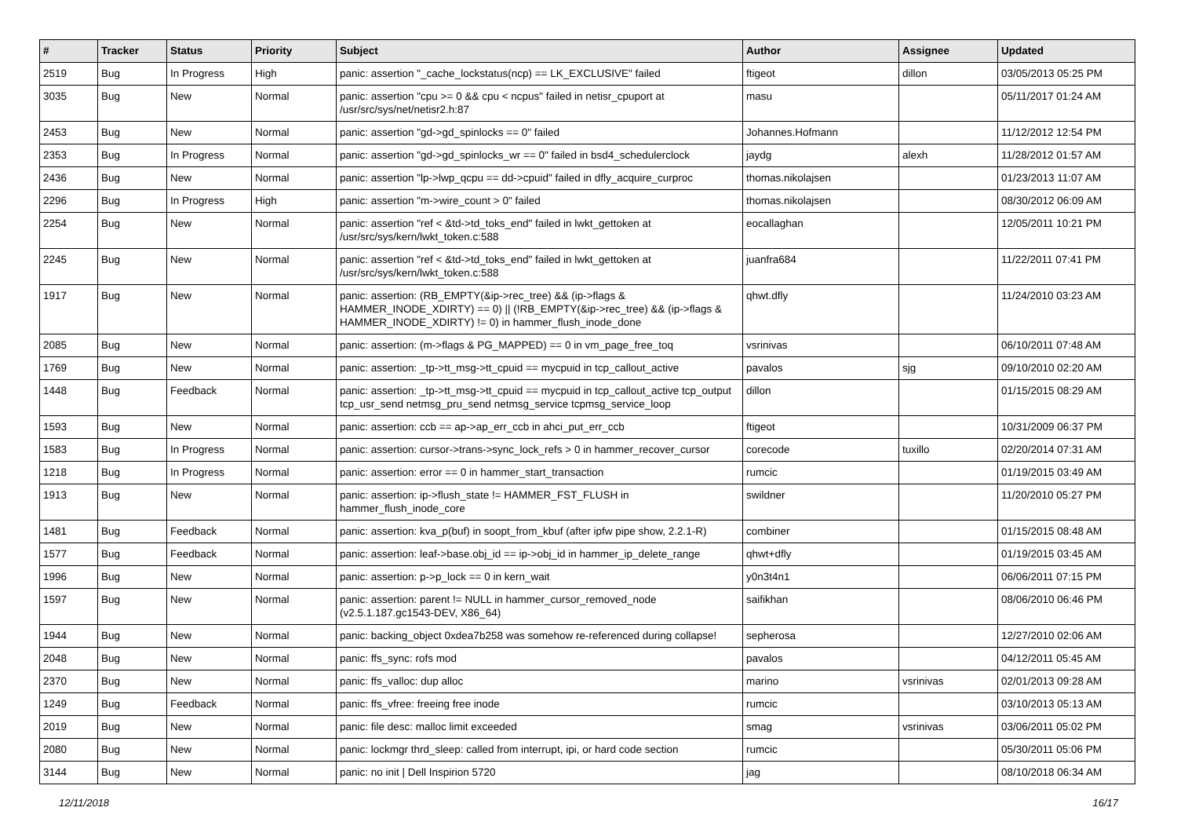| # | Tracker | Status | Priority | Subject | Author | Assignee | Updated |
| --- | --- | --- | --- | --- | --- | --- | --- |
| 2519 | Bug | In Progress | High | panic: assertion "_cache_lockstatus(ncp) == LK_EXCLUSIVE" failed | ftigeot | dillon | 03/05/2013 05:25 PM |
| 3035 | Bug | New | Normal | panic: assertion "cpu >= 0 && cpu < ncpus" failed in netisr_cpuport at /usr/src/sys/net/netisr2.h:87 | masu | | 05/11/2017 01:24 AM |
| 2453 | Bug | New | Normal | panic: assertion "gd->gd_spinlocks == 0" failed | Johannes.Hofmann | | 11/12/2012 12:54 PM |
| 2353 | Bug | In Progress | Normal | panic: assertion "gd->gd_spinlocks_wr == 0" failed in bsd4_schedulerclock | jaydg | alexh | 11/28/2012 01:57 AM |
| 2436 | Bug | New | Normal | panic: assertion "lp->lwp_qcpu == dd->cpuid" failed in dfly_acquire_curproc | thomas.nikolajsen | | 01/23/2013 11:07 AM |
| 2296 | Bug | In Progress | High | panic: assertion "m->wire_count > 0" failed | thomas.nikolajsen | | 08/30/2012 06:09 AM |
| 2254 | Bug | New | Normal | panic: assertion "ref < &td->td_toks_end" failed in lwkt_gettoken at /usr/src/sys/kern/lwkt_token.c:588 | eocallaghan | | 12/05/2011 10:21 PM |
| 2245 | Bug | New | Normal | panic: assertion "ref < &td->td_toks_end" failed in lwkt_gettoken at /usr/src/sys/kern/lwkt_token.c:588 | juanfra684 | | 11/22/2011 07:41 PM |
| 1917 | Bug | New | Normal | panic: assertion: (RB_EMPTY(&ip->rec_tree) && (ip->flags & HAMMER_INODE_XDIRTY) == 0) // (!RB_EMPTY(&ip->rec_tree) && (ip->flags & HAMMER_INODE_XDIRTY) != 0) in hammer_flush_inode_done | qhwt.dfly | | 11/24/2010 03:23 AM |
| 2085 | Bug | New | Normal | panic: assertion: (m->flags & PG_MAPPED) == 0 in vm_page_free_toq | vsrinivas | | 06/10/2011 07:48 AM |
| 1769 | Bug | New | Normal | panic: assertion: _tp->tt_msg->tt_cpuid == mycpuid in tcp_callout_active | pavalos | sjg | 09/10/2010 02:20 AM |
| 1448 | Bug | Feedback | Normal | panic: assertion: _tp->tt_msg->tt_cpuid == mycpuid in tcp_callout_active tcp_output tcp_usr_send netmsg_pru_send netmsg_service tcpmsg_service_loop | dillon | | 01/15/2015 08:29 AM |
| 1593 | Bug | New | Normal | panic: assertion: ccb == ap->ap_err_ccb in ahci_put_err_ccb | ftigeot | | 10/31/2009 06:37 PM |
| 1583 | Bug | In Progress | Normal | panic: assertion: cursor->trans->sync_lock_refs > 0 in hammer_recover_cursor | corecode | tuxillo | 02/20/2014 07:31 AM |
| 1218 | Bug | In Progress | Normal | panic: assertion: error == 0 in hammer_start_transaction | rumcic | | 01/19/2015 03:49 AM |
| 1913 | Bug | New | Normal | panic: assertion: ip->flush_state != HAMMER_FST_FLUSH in hammer_flush_inode_core | swildner | | 11/20/2010 05:27 PM |
| 1481 | Bug | Feedback | Normal | panic: assertion: kva_p(buf) in soopt_from_kbuf (after ipfw pipe show, 2.2.1-R) | combiner | | 01/15/2015 08:48 AM |
| 1577 | Bug | Feedback | Normal | panic: assertion: leaf->base.obj_id == ip->obj_id in hammer_ip_delete_range | qhwt+dfly | | 01/19/2015 03:45 AM |
| 1996 | Bug | New | Normal | panic: assertion: p->p_lock == 0 in kern_wait | y0n3t4n1 | | 06/06/2011 07:15 PM |
| 1597 | Bug | New | Normal | panic: assertion: parent != NULL in hammer_cursor_removed_node (v2.5.1.187.gc1543-DEV, X86_64) | saifikhan | | 08/06/2010 06:46 PM |
| 1944 | Bug | New | Normal | panic: backing_object 0xdea7b258 was somehow re-referenced during collapse! | sepherosa | | 12/27/2010 02:06 AM |
| 2048 | Bug | New | Normal | panic: ffs_sync: rofs mod | pavalos | | 04/12/2011 05:45 AM |
| 2370 | Bug | New | Normal | panic: ffs_valloc: dup alloc | marino | vsrinivas | 02/01/2013 09:28 AM |
| 1249 | Bug | Feedback | Normal | panic: ffs_vfree: freeing free inode | rumcic | | 03/10/2013 05:13 AM |
| 2019 | Bug | New | Normal | panic: file desc: malloc limit exceeded | smag | vsrinivas | 03/06/2011 05:02 PM |
| 2080 | Bug | New | Normal | panic: lockmgr thrd_sleep: called from interrupt, ipi, or hard code section | rumcic | | 05/30/2011 05:06 PM |
| 3144 | Bug | New | Normal | panic: no init / Dell Inspirion 5720 | jag | | 08/10/2018 06:34 AM |
12/11/2018 16/17